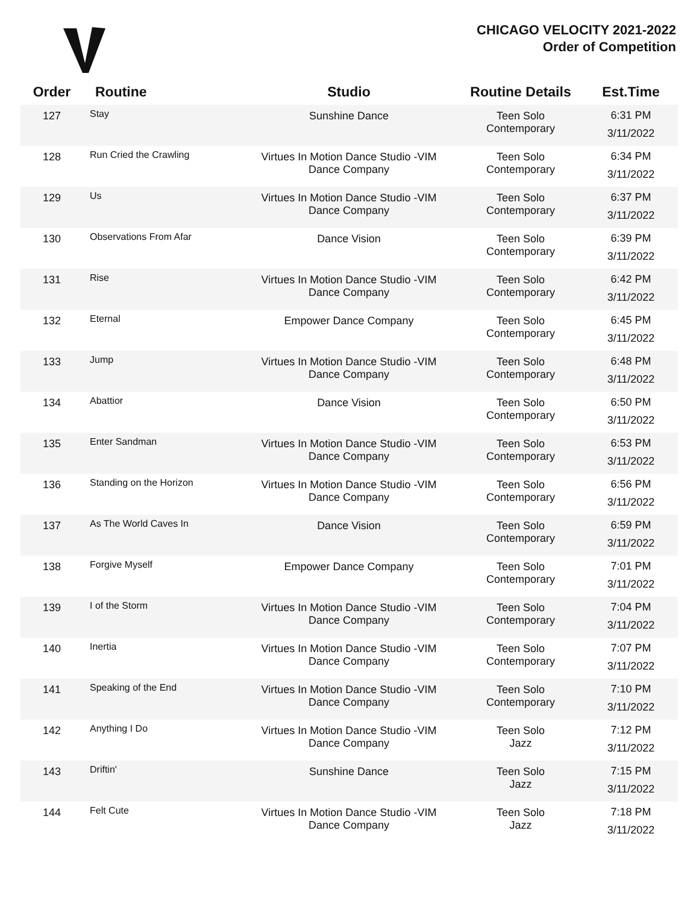CHICAGO VELOCITY 2021-2022
Order of Competition
| Order | Routine | Studio | Routine Details | Est.Time |
| --- | --- | --- | --- | --- |
| 127 | Stay | Sunshine Dance | Teen Solo Contemporary | 6:31 PM 3/11/2022 |
| 128 | Run Cried the Crawling | Virtues In Motion Dance Studio -VIM Dance Company | Teen Solo Contemporary | 6:34 PM 3/11/2022 |
| 129 | Us | Virtues In Motion Dance Studio -VIM Dance Company | Teen Solo Contemporary | 6:37 PM 3/11/2022 |
| 130 | Observations From Afar | Dance Vision | Teen Solo Contemporary | 6:39 PM 3/11/2022 |
| 131 | Rise | Virtues In Motion Dance Studio -VIM Dance Company | Teen Solo Contemporary | 6:42 PM 3/11/2022 |
| 132 | Eternal | Empower Dance Company | Teen Solo Contemporary | 6:45 PM 3/11/2022 |
| 133 | Jump | Virtues In Motion Dance Studio -VIM Dance Company | Teen Solo Contemporary | 6:48 PM 3/11/2022 |
| 134 | Abattior | Dance Vision | Teen Solo Contemporary | 6:50 PM 3/11/2022 |
| 135 | Enter Sandman | Virtues In Motion Dance Studio -VIM Dance Company | Teen Solo Contemporary | 6:53 PM 3/11/2022 |
| 136 | Standing on the Horizon | Virtues In Motion Dance Studio -VIM Dance Company | Teen Solo Contemporary | 6:56 PM 3/11/2022 |
| 137 | As The World Caves In | Dance Vision | Teen Solo Contemporary | 6:59 PM 3/11/2022 |
| 138 | Forgive Myself | Empower Dance Company | Teen Solo Contemporary | 7:01 PM 3/11/2022 |
| 139 | I of the Storm | Virtues In Motion Dance Studio -VIM Dance Company | Teen Solo Contemporary | 7:04 PM 3/11/2022 |
| 140 | Inertia | Virtues In Motion Dance Studio -VIM Dance Company | Teen Solo Contemporary | 7:07 PM 3/11/2022 |
| 141 | Speaking of the End | Virtues In Motion Dance Studio -VIM Dance Company | Teen Solo Contemporary | 7:10 PM 3/11/2022 |
| 142 | Anything I Do | Virtues In Motion Dance Studio -VIM Dance Company | Teen Solo Jazz | 7:12 PM 3/11/2022 |
| 143 | Driftin' | Sunshine Dance | Teen Solo Jazz | 7:15 PM 3/11/2022 |
| 144 | Felt Cute | Virtues In Motion Dance Studio -VIM Dance Company | Teen Solo Jazz | 7:18 PM 3/11/2022 |